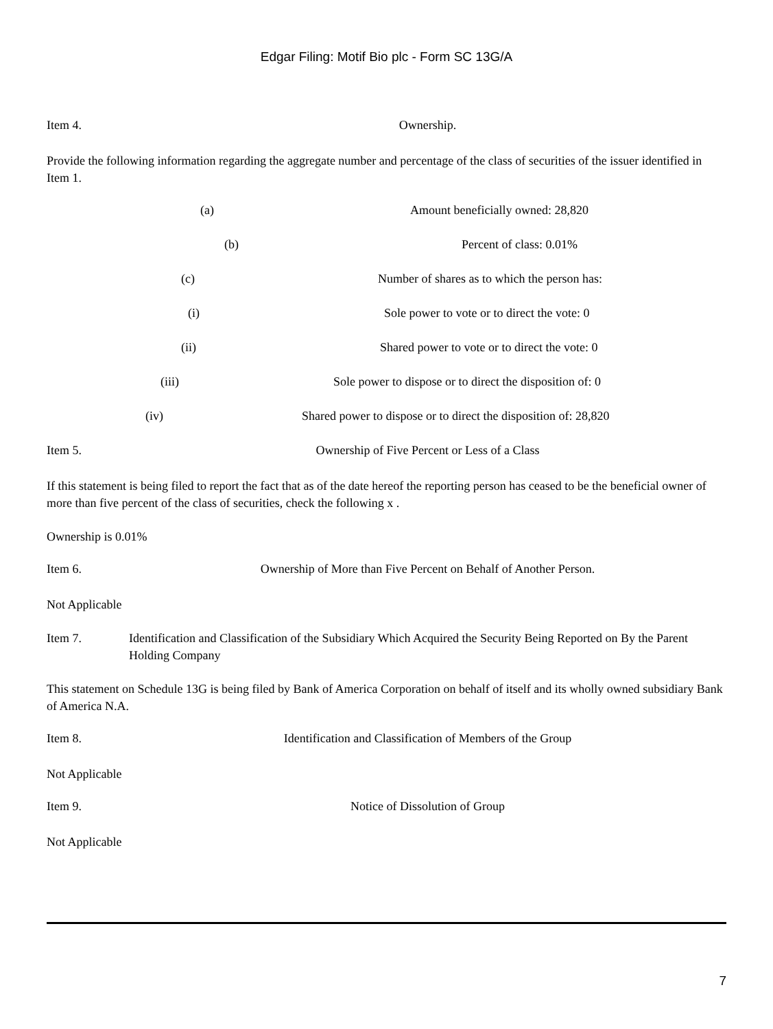Edgar Filing: Motif Bio plc - Form SC 13G/A
Item 4. Ownership.
Provide the following information regarding the aggregate number and percentage of the class of securities of the issuer identified in Item 1.
(a) Amount beneficially owned: 28,820
(b) Percent of class: 0.01%
(c) Number of shares as to which the person has:
(i) Sole power to vote or to direct the vote: 0
(ii) Shared power to vote or to direct the vote: 0
(iii) Sole power to dispose or to direct the disposition of: 0
(iv) Shared power to dispose or to direct the disposition of: 28,820
Item 5. Ownership of Five Percent or Less of a Class
If this statement is being filed to report the fact that as of the date hereof the reporting person has ceased to be the beneficial owner of more than five percent of the class of securities, check the following x .
Ownership is 0.01%
Item 6. Ownership of More than Five Percent on Behalf of Another Person.
Not Applicable
Item 7. Identification and Classification of the Subsidiary Which Acquired the Security Being Reported on By the Parent Holding Company
This statement on Schedule 13G is being filed by Bank of America Corporation on behalf of itself and its wholly owned subsidiary Bank of America N.A.
Item 8. Identification and Classification of Members of the Group
Not Applicable
Item 9. Notice of Dissolution of Group
Not Applicable
7